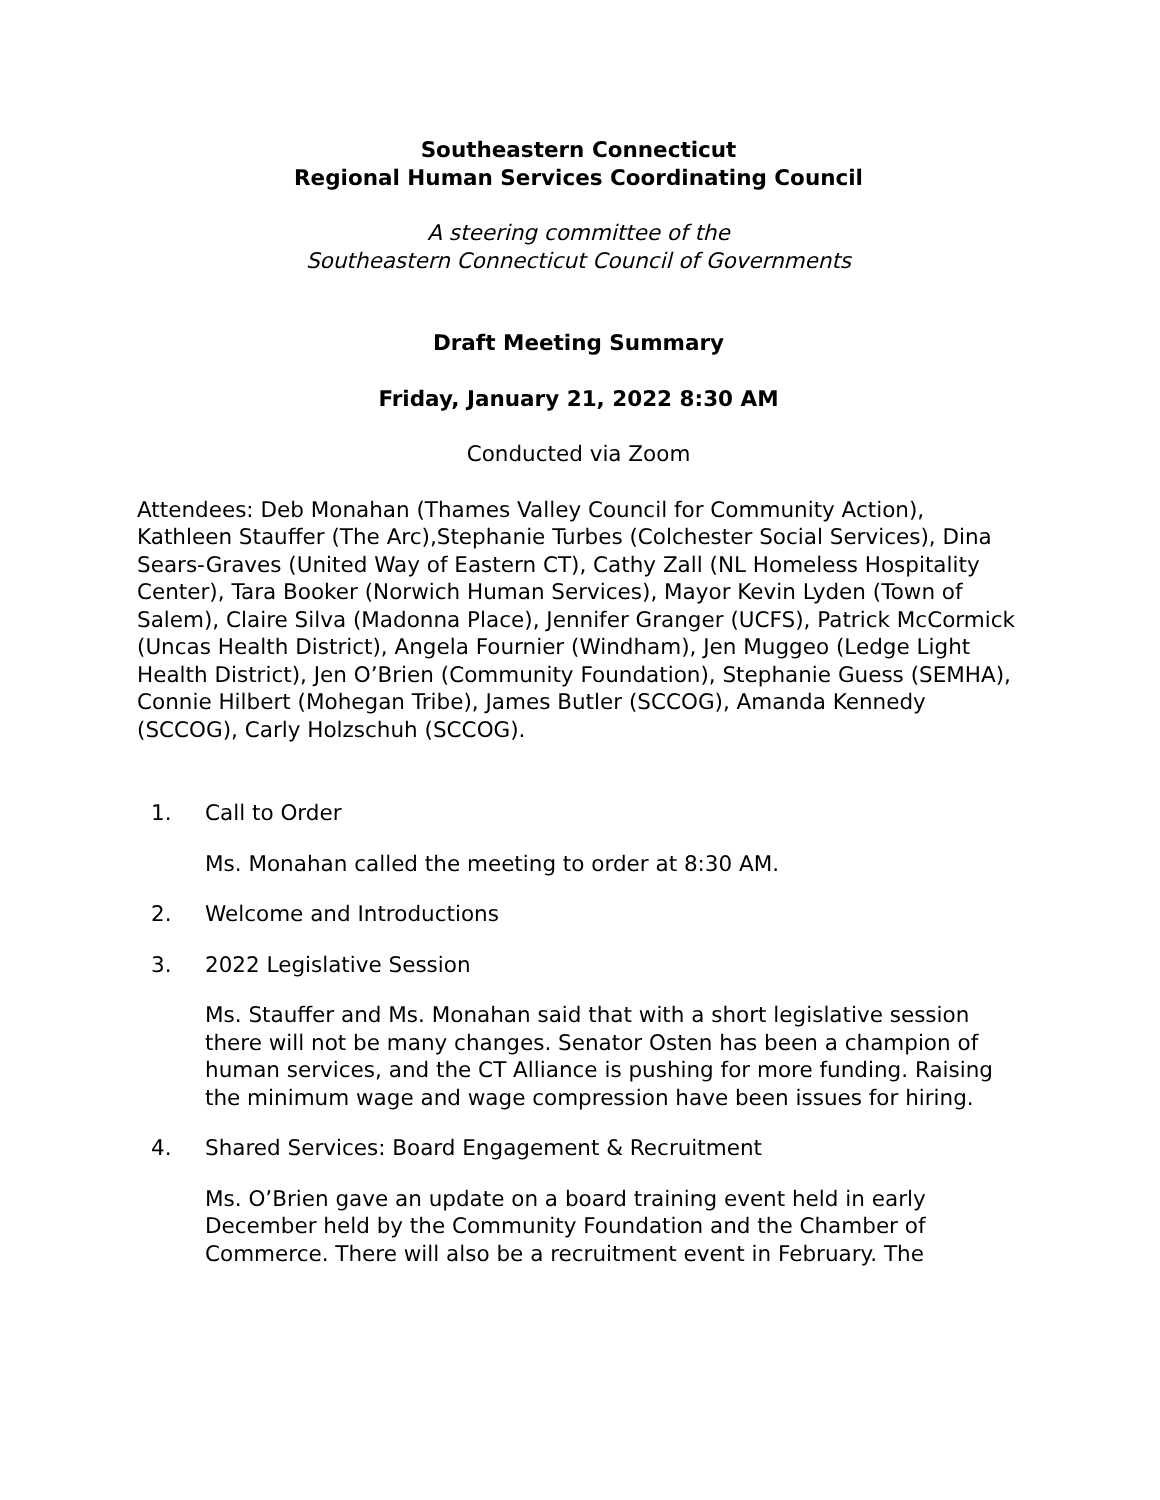Southeastern Connecticut
Regional Human Services Coordinating Council
A steering committee of the
Southeastern Connecticut Council of Governments
Draft Meeting Summary
Friday, January 21, 2022 8:30 AM
Conducted via Zoom
Attendees: Deb Monahan (Thames Valley Council for Community Action), Kathleen Stauffer (The Arc),Stephanie Turbes (Colchester Social Services), Dina Sears-Graves (United Way of Eastern CT), Cathy Zall (NL Homeless Hospitality Center), Tara Booker (Norwich Human Services), Mayor Kevin Lyden (Town of Salem), Claire Silva (Madonna Place), Jennifer Granger (UCFS), Patrick McCormick (Uncas Health District), Angela Fournier (Windham), Jen Muggeo (Ledge Light Health District), Jen O’Brien (Community Foundation), Stephanie Guess (SEMHA), Connie Hilbert (Mohegan Tribe), James Butler (SCCOG), Amanda Kennedy (SCCOG), Carly Holzschuh (SCCOG).
1. Call to Order
Ms. Monahan called the meeting to order at 8:30 AM.
2. Welcome and Introductions
3. 2022 Legislative Session
Ms. Stauffer and Ms. Monahan said that with a short legislative session there will not be many changes. Senator Osten has been a champion of human services, and the CT Alliance is pushing for more funding. Raising the minimum wage and wage compression have been issues for hiring.
4. Shared Services: Board Engagement & Recruitment
Ms. O’Brien gave an update on a board training event held in early December held by the Community Foundation and the Chamber of Commerce. There will also be a recruitment event in February. The